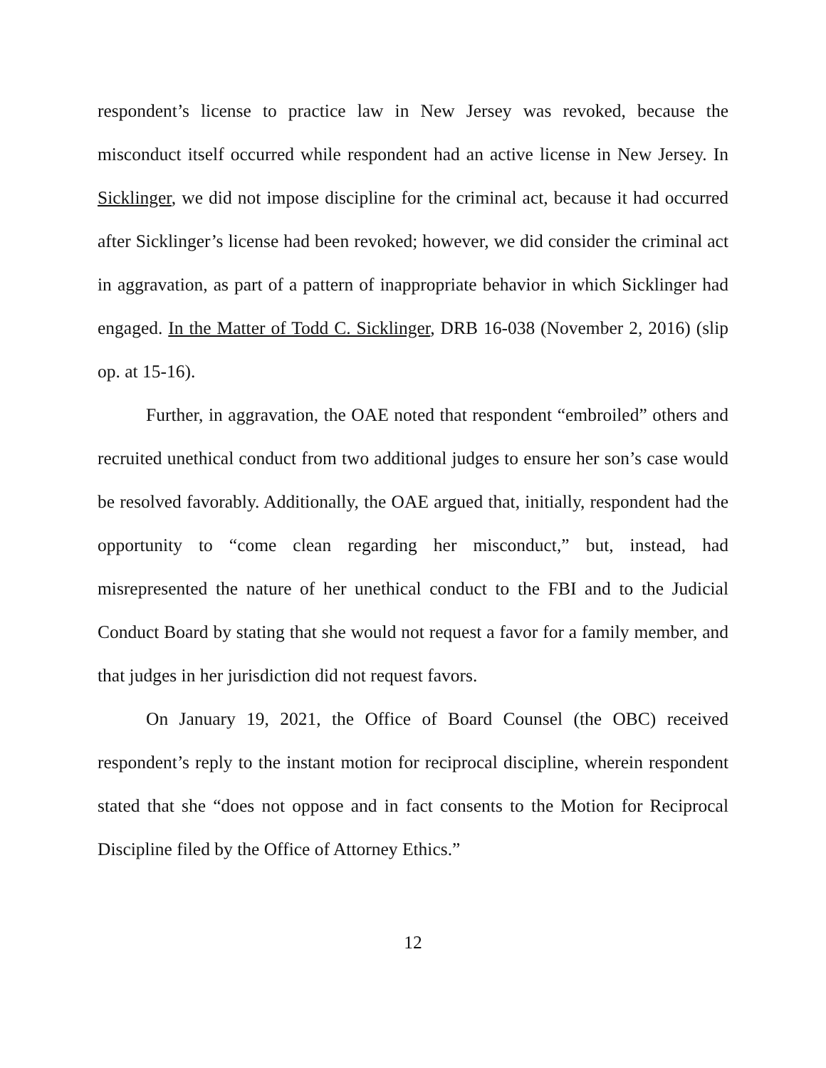respondent’s license to practice law in New Jersey was revoked, because the misconduct itself occurred while respondent had an active license in New Jersey. In Sicklinger, we did not impose discipline for the criminal act, because it had occurred after Sicklinger’s license had been revoked; however, we did consider the criminal act in aggravation, as part of a pattern of inappropriate behavior in which Sicklinger had engaged. In the Matter of Todd C. Sicklinger, DRB 16-038 (November 2, 2016) (slip op. at 15-16).
Further, in aggravation, the OAE noted that respondent “embroiled” others and recruited unethical conduct from two additional judges to ensure her son’s case would be resolved favorably. Additionally, the OAE argued that, initially, respondent had the opportunity to “come clean regarding her misconduct,” but, instead, had misrepresented the nature of her unethical conduct to the FBI and to the Judicial Conduct Board by stating that she would not request a favor for a family member, and that judges in her jurisdiction did not request favors.
On January 19, 2021, the Office of Board Counsel (the OBC) received respondent’s reply to the instant motion for reciprocal discipline, wherein respondent stated that she “does not oppose and in fact consents to the Motion for Reciprocal Discipline filed by the Office of Attorney Ethics.”
12